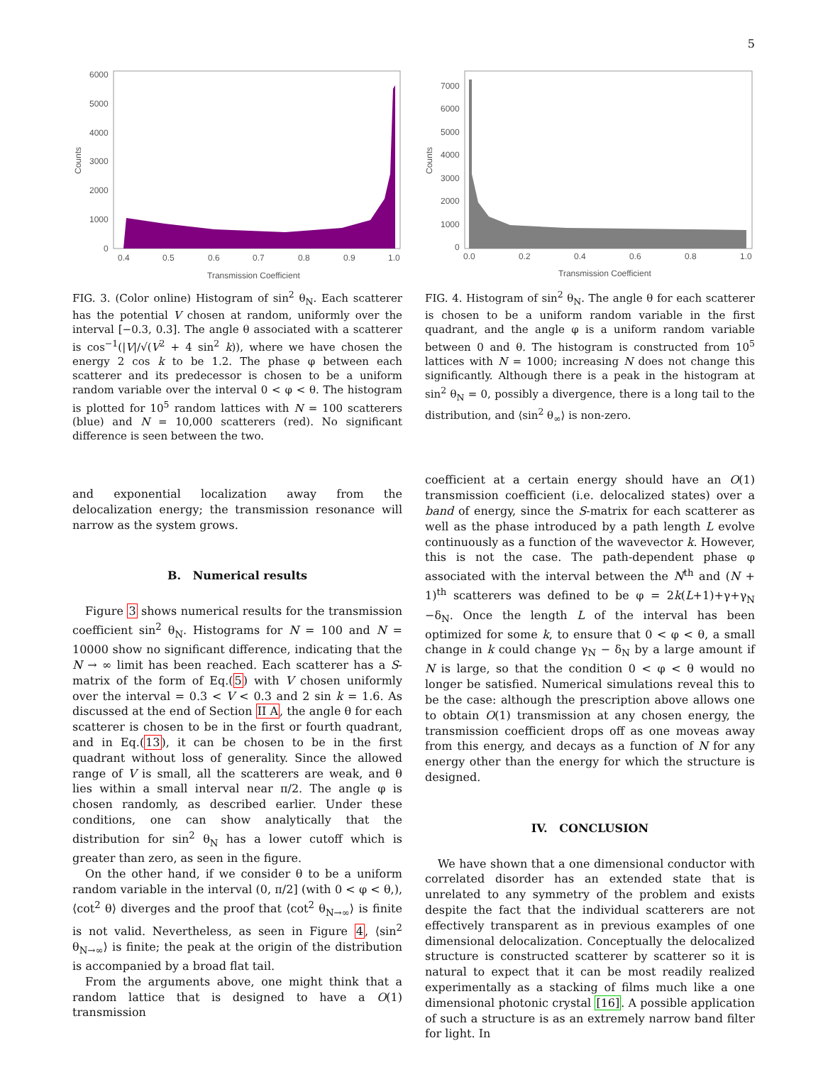5
6000
5000
4000
3000
2000
1000
0
0.4
0.5
0.6
0.7
0.8
0.9
1.0
Counts
Transmission Coefficient
FIG. 3. (Color online) Histogram of sin<sup>2</sup> θ<sub>N</sub>. Each scatterer has the potential V chosen at random, uniformly over the interval [−0.3, 0.3]. The angle θ associated with a scatterer is cos<sup>−1</sup>(|V|/√(V<sup>2</sup> + 4 sin<sup>2</sup> k)), where we have chosen the energy 2 cos k to be 1.2. The phase φ between each scatterer and its predecessor is chosen to be a uniform random variable over the interval 0 < φ < θ. The histogram is plotted for 10<sup>5</sup> random lattices with N = 100 scatterers (blue) and N = 10,000 scatterers (red). No significant difference is seen between the two.
and exponential localization away from the delocalization energy; the transmission resonance will narrow as the system grows.
B. Numerical results
Figure 3 shows numerical results for the transmission coefficient sin<sup>2</sup> θ<sub>N</sub>. Histograms for N = 100 and N = 10000 show no significant difference, indicating that the N → ∞ limit has been reached. Each scatterer has a S-matrix of the form of Eq.(5) with V chosen uniformly over the interval = 0.3 < V < 0.3 and 2 sin k = 1.6. As discussed at the end of Section II A, the angle θ for each scatterer is chosen to be in the first or fourth quadrant, and in Eq.(13), it can be chosen to be in the first quadrant without loss of generality. Since the allowed range of V is small, all the scatterers are weak, and θ lies within a small interval near π/2. The angle φ is chosen randomly, as described earlier. Under these conditions, one can show analytically that the distribution for sin<sup>2</sup> θ<sub>N</sub> has a lower cutoff which is greater than zero, as seen in the figure.
On the other hand, if we consider θ to be a uniform random variable in the interval (0, π/2] (with 0 < φ < θ,), ⟨cot<sup>2</sup> θ⟩ diverges and the proof that ⟨cot<sup>2</sup> θ<sub>N→∞</sub>⟩ is finite is not valid. Nevertheless, as seen in Figure 4, ⟨sin<sup>2</sup> θ<sub>N→∞</sub>⟩ is finite; the peak at the origin of the distribution is accompanied by a broad flat tail.
From the arguments above, one might think that a random lattice that is designed to have a O(1) transmission
7000
6000
5000
4000
3000
2000
1000
0
0.0
0.2
0.4
0.6
0.8
1.0
Counts
Transmission Coefficient
FIG. 4. Histogram of sin<sup>2</sup> θ<sub>N</sub>. The angle θ for each scatterer is chosen to be a uniform random variable in the first quadrant, and the angle φ is a uniform random variable between 0 and θ. The histogram is constructed from 10<sup>5</sup> lattices with N = 1000; increasing N does not change this significantly. Although there is a peak in the histogram at sin<sup>2</sup> θ<sub>N</sub> = 0, possibly a divergence, there is a long tail to the distribution, and ⟨sin<sup>2</sup> θ<sub>∞</sub>⟩ is non-zero.
coefficient at a certain energy should have an O(1) transmission coefficient (i.e. delocalized states) over a band of energy, since the S-matrix for each scatterer as well as the phase introduced by a path length L evolve continuously as a function of the wavevector k. However, this is not the case. The path-dependent phase φ associated with the interval between the N<sup>th</sup> and (N + 1)<sup>th</sup> scatterers was defined to be φ = 2k(L+1)+γ+γ<sub>N</sub> −δ<sub>N</sub>. Once the length L of the interval has been optimized for some k, to ensure that 0 < φ < θ, a small change in k could change γ<sub>N</sub> − δ<sub>N</sub> by a large amount if N is large, so that the condition 0 < φ < θ would no longer be satisfied. Numerical simulations reveal this to be the case: although the prescription above allows one to obtain O(1) transmission at any chosen energy, the transmission coefficient drops off as one moveas away from this energy, and decays as a function of N for any energy other than the energy for which the structure is designed.
IV. CONCLUSION
We have shown that a one dimensional conductor with correlated disorder has an extended state that is unrelated to any symmetry of the problem and exists despite the fact that the individual scatterers are not effectively transparent as in previous examples of one dimensional delocalization. Conceptually the delocalized structure is constructed scatterer by scatterer so it is natural to expect that it can be most readily realized experimentally as a stacking of films much like a one dimensional photonic crystal [16]. A possible application of such a structure is as an extremely narrow band filter for light. In